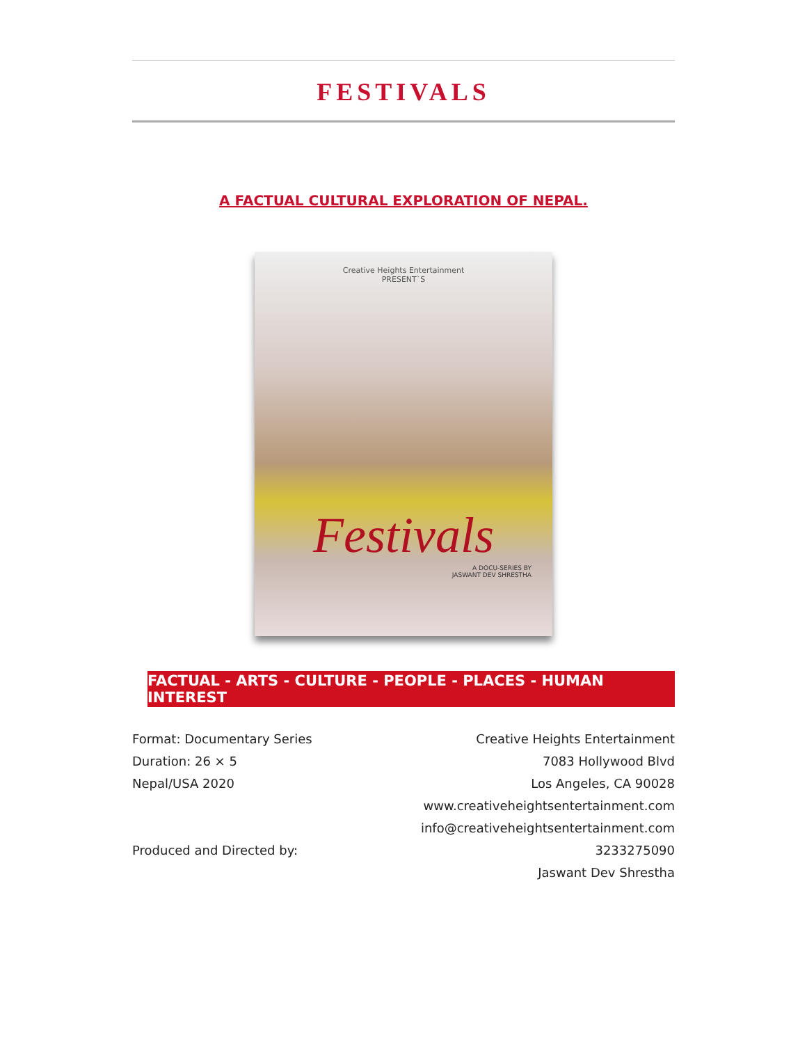FESTIVALS
A FACTUAL CULTURAL EXPLORATION OF NEPAL.
Creative Heights Entertainment
PRESENT`S
Festivals
A DOCU-SERIES BY
JASWANT DEV SHRESTHA
FACTUAL - ARTS - CULTURE - PEOPLE - PLACES - HUMAN INTEREST
Format: Documentary Series
Duration: 26 × 5
Nepal/USA 2020
Produced and Directed by:
Creative Heights Entertainment
7083 Hollywood Blvd
Los Angeles, CA 90028
www.creativeheightsentertainment.com
info@creativeheightsentertainment.com
3233275090
Jaswant Dev Shrestha